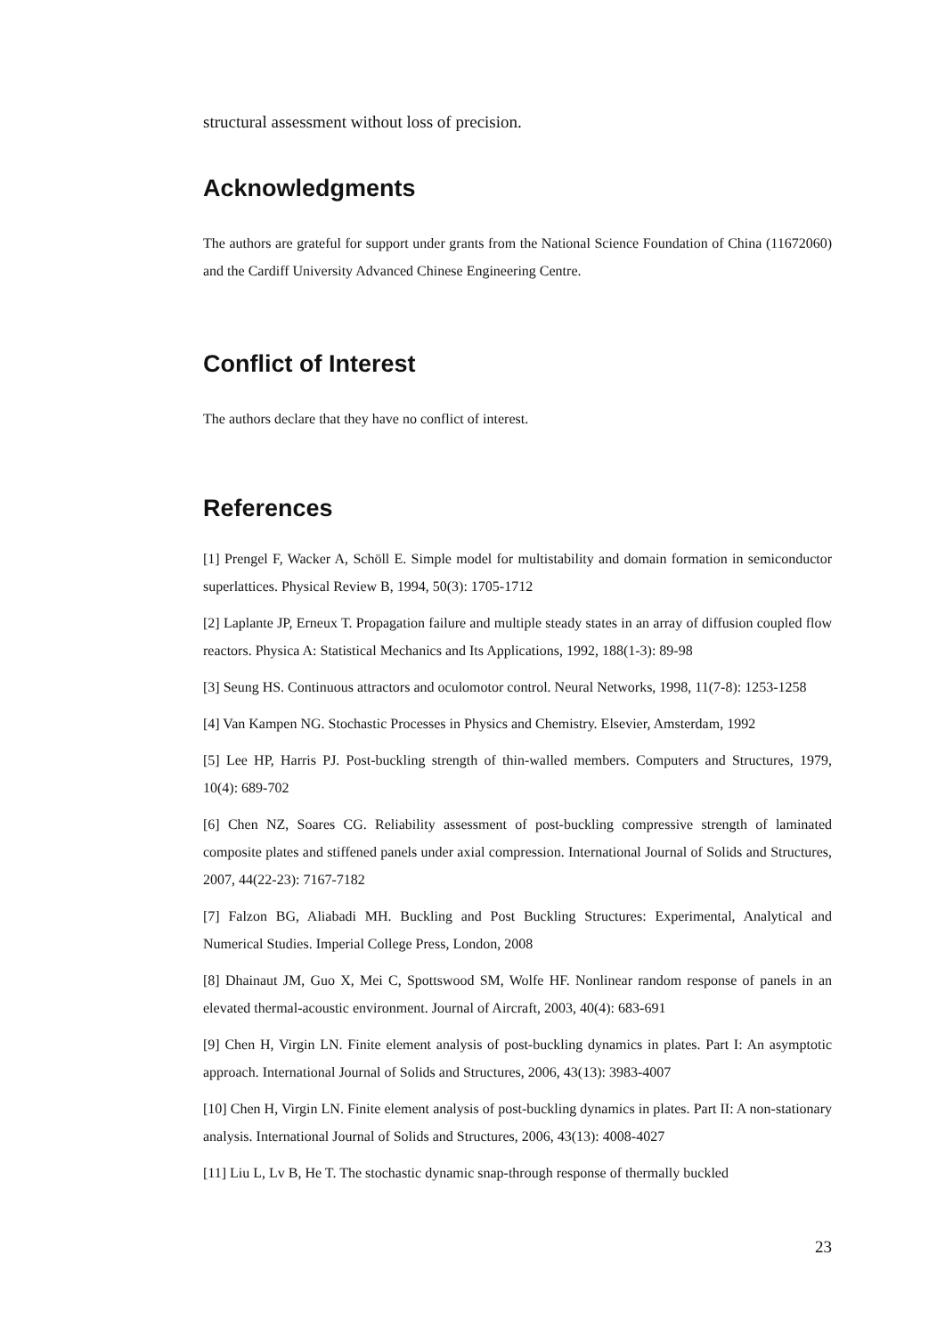structural assessment without loss of precision.
Acknowledgments
The authors are grateful for support under grants from the National Science Foundation of China (11672060) and the Cardiff University Advanced Chinese Engineering Centre.
Conflict of Interest
The authors declare that they have no conflict of interest.
References
[1] Prengel F, Wacker A, Schöll E. Simple model for multistability and domain formation in semiconductor superlattices. Physical Review B, 1994, 50(3): 1705-1712
[2] Laplante JP, Erneux T. Propagation failure and multiple steady states in an array of diffusion coupled flow reactors. Physica A: Statistical Mechanics and Its Applications, 1992, 188(1-3): 89-98
[3] Seung HS. Continuous attractors and oculomotor control. Neural Networks, 1998, 11(7-8): 1253-1258
[4] Van Kampen NG. Stochastic Processes in Physics and Chemistry. Elsevier, Amsterdam, 1992
[5] Lee HP, Harris PJ. Post-buckling strength of thin-walled members. Computers and Structures, 1979, 10(4): 689-702
[6] Chen NZ, Soares CG. Reliability assessment of post-buckling compressive strength of laminated composite plates and stiffened panels under axial compression. International Journal of Solids and Structures, 2007, 44(22-23): 7167-7182
[7] Falzon BG, Aliabadi MH. Buckling and Post Buckling Structures: Experimental, Analytical and Numerical Studies. Imperial College Press, London, 2008
[8] Dhainaut JM, Guo X, Mei C, Spottswood SM, Wolfe HF. Nonlinear random response of panels in an elevated thermal-acoustic environment. Journal of Aircraft, 2003, 40(4): 683-691
[9] Chen H, Virgin LN. Finite element analysis of post-buckling dynamics in plates. Part I: An asymptotic approach. International Journal of Solids and Structures, 2006, 43(13): 3983-4007
[10] Chen H, Virgin LN. Finite element analysis of post-buckling dynamics in plates. Part II: A non-stationary analysis. International Journal of Solids and Structures, 2006, 43(13): 4008-4027
[11] Liu L, Lv B, He T. The stochastic dynamic snap-through response of thermally buckled
23